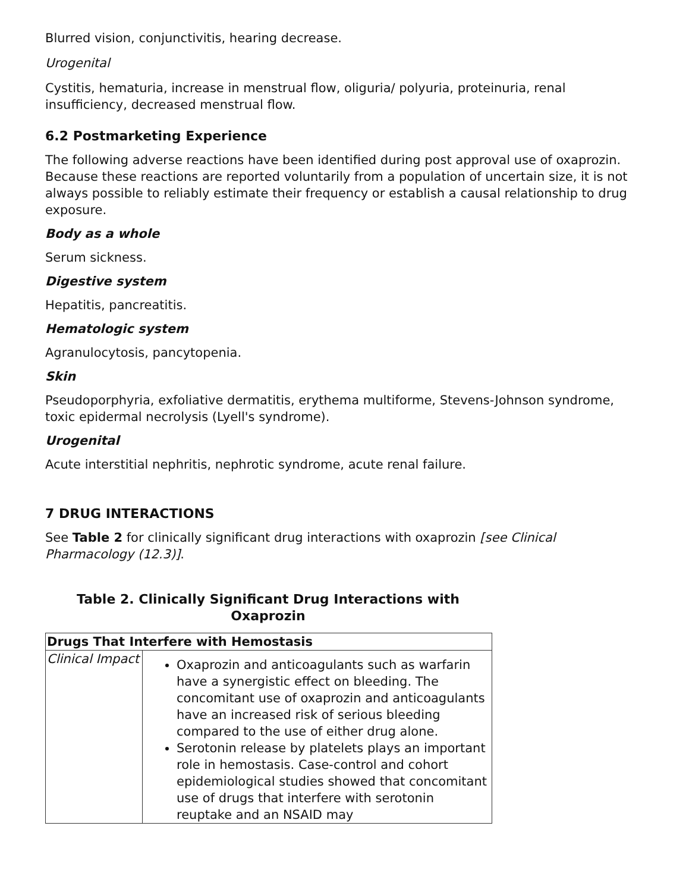Blurred vision, conjunctivitis, hearing decrease.
Urogenital
Cystitis, hematuria, increase in menstrual flow, oliguria/ polyuria, proteinuria, renal insufficiency, decreased menstrual flow.
6.2 Postmarketing Experience
The following adverse reactions have been identified during post approval use of oxaprozin. Because these reactions are reported voluntarily from a population of uncertain size, it is not always possible to reliably estimate their frequency or establish a causal relationship to drug exposure.
Body as a whole
Serum sickness.
Digestive system
Hepatitis, pancreatitis.
Hematologic system
Agranulocytosis, pancytopenia.
Skin
Pseudoporphyria, exfoliative dermatitis, erythema multiforme, Stevens-Johnson syndrome, toxic epidermal necrolysis (Lyell's syndrome).
Urogenital
Acute interstitial nephritis, nephrotic syndrome, acute renal failure.
7 DRUG INTERACTIONS
See Table 2 for clinically significant drug interactions with oxaprozin [see Clinical Pharmacology (12.3)].
Table 2. Clinically Significant Drug Interactions with Oxaprozin
| Drugs That Interfere with Hemostasis | |
| --- | --- |
| Clinical Impact | Oxaprozin and anticoagulants such as warfarin have a synergistic effect on bleeding. The concomitant use of oxaprozin and anticoagulants have an increased risk of serious bleeding compared to the use of either drug alone. Serotonin release by platelets plays an important role in hemostasis. Case-control and cohort epidemiological studies showed that concomitant use of drugs that interfere with serotonin reuptake and an NSAID may |